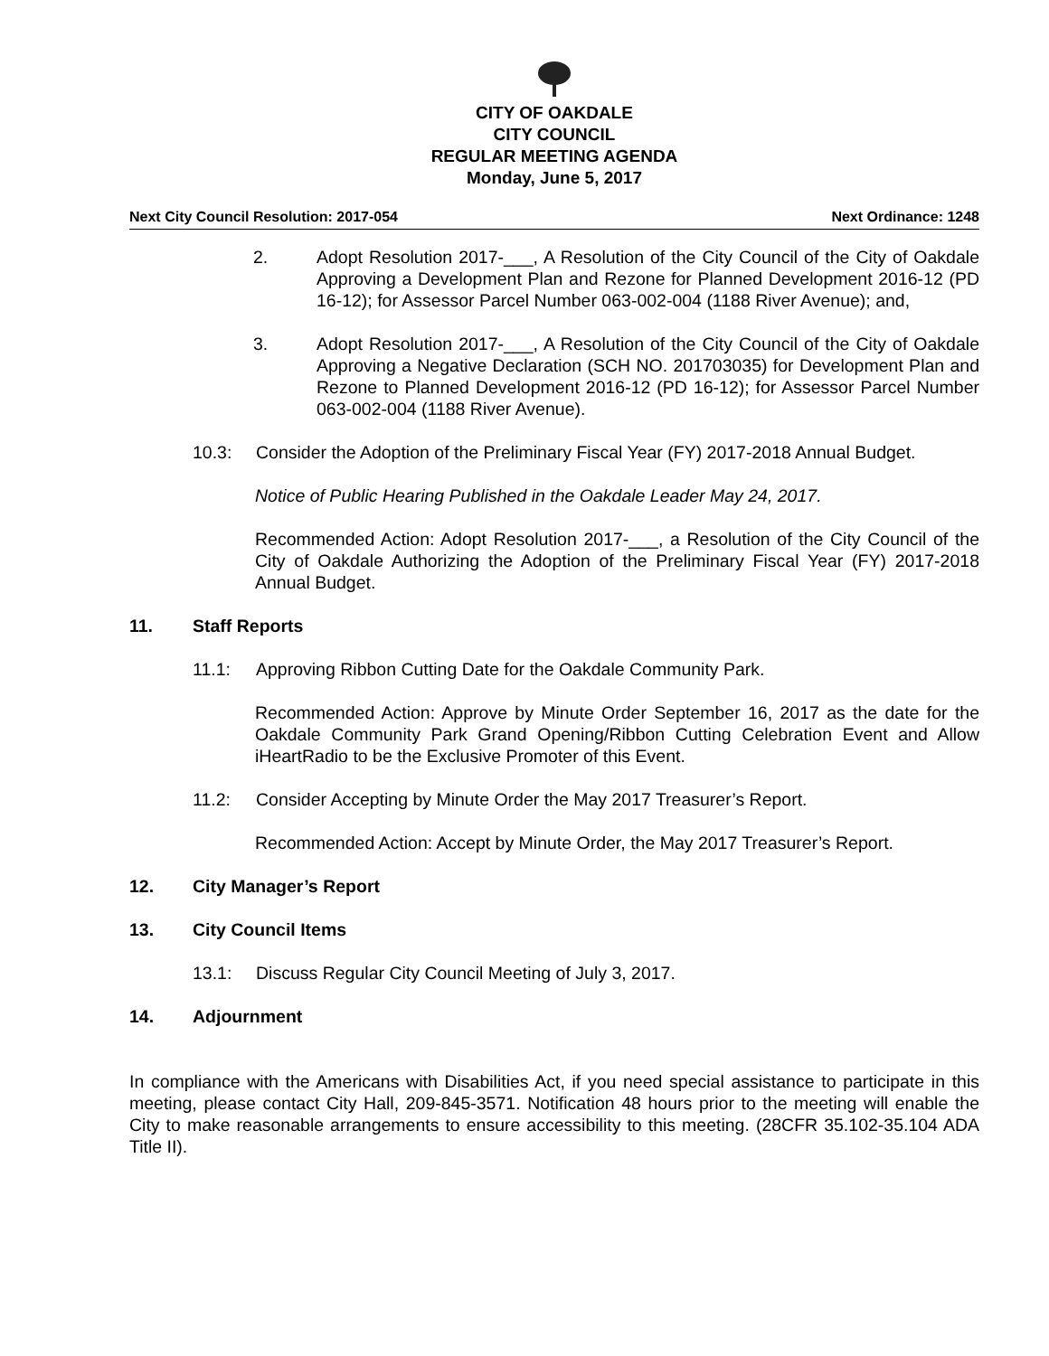CITY OF OAKDALE
CITY COUNCIL
REGULAR MEETING AGENDA
Monday, June 5, 2017
Next City Council Resolution: 2017-054 Next Ordinance: 1248
2. Adopt Resolution 2017-___, A Resolution of the City Council of the City of Oakdale Approving a Development Plan and Rezone for Planned Development 2016-12 (PD 16-12); for Assessor Parcel Number 063-002-004 (1188 River Avenue); and,
3. Adopt Resolution 2017-___, A Resolution of the City Council of the City of Oakdale Approving a Negative Declaration (SCH NO. 201703035) for Development Plan and Rezone to Planned Development 2016-12 (PD 16-12); for Assessor Parcel Number 063-002-004 (1188 River Avenue).
10.3: Consider the Adoption of the Preliminary Fiscal Year (FY) 2017-2018 Annual Budget.
Notice of Public Hearing Published in the Oakdale Leader May 24, 2017.
Recommended Action: Adopt Resolution 2017-___, a Resolution of the City Council of the City of Oakdale Authorizing the Adoption of the Preliminary Fiscal Year (FY) 2017-2018 Annual Budget.
11. Staff Reports
11.1: Approving Ribbon Cutting Date for the Oakdale Community Park.
Recommended Action: Approve by Minute Order September 16, 2017 as the date for the Oakdale Community Park Grand Opening/Ribbon Cutting Celebration Event and Allow iHeartRadio to be the Exclusive Promoter of this Event.
11.2: Consider Accepting by Minute Order the May 2017 Treasurer’s Report.
Recommended Action: Accept by Minute Order, the May 2017 Treasurer’s Report.
12. City Manager’s Report
13. City Council Items
13.1: Discuss Regular City Council Meeting of July 3, 2017.
14. Adjournment
In compliance with the Americans with Disabilities Act, if you need special assistance to participate in this meeting, please contact City Hall, 209-845-3571. Notification 48 hours prior to the meeting will enable the City to make reasonable arrangements to ensure accessibility to this meeting. (28CFR 35.102-35.104 ADA Title II).